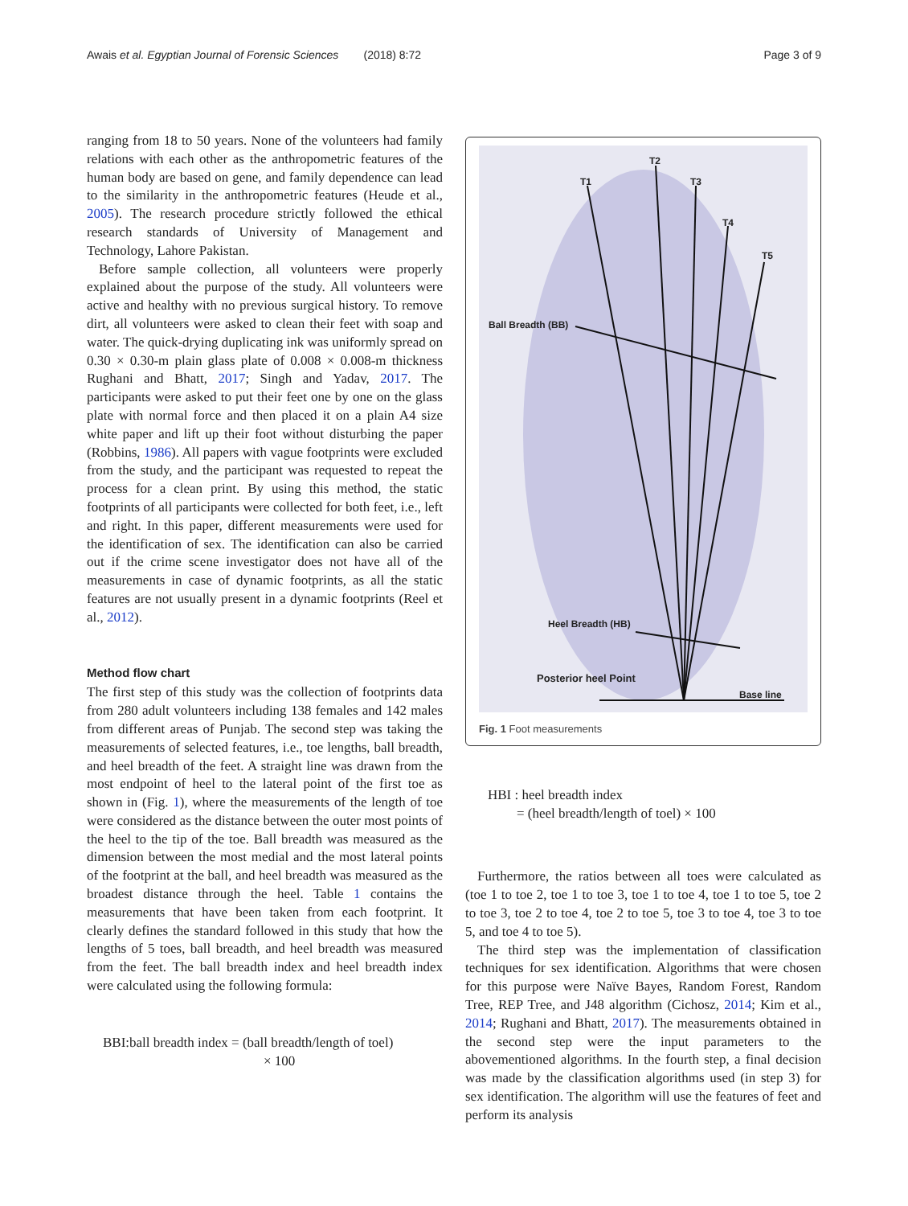Awais et al. Egyptian Journal of Forensic Sciences (2018) 8:72 Page 3 of 9
ranging from 18 to 50 years. None of the volunteers had family relations with each other as the anthropometric features of the human body are based on gene, and family dependence can lead to the similarity in the anthropometric features (Heude et al., 2005). The research procedure strictly followed the ethical research standards of University of Management and Technology, Lahore Pakistan.
Before sample collection, all volunteers were properly explained about the purpose of the study. All volunteers were active and healthy with no previous surgical history. To remove dirt, all volunteers were asked to clean their feet with soap and water. The quick-drying duplicating ink was uniformly spread on 0.30 × 0.30-m plain glass plate of 0.008 × 0.008-m thickness Rughani and Bhatt, 2017; Singh and Yadav, 2017. The participants were asked to put their feet one by one on the glass plate with normal force and then placed it on a plain A4 size white paper and lift up their foot without disturbing the paper (Robbins, 1986). All papers with vague footprints were excluded from the study, and the participant was requested to repeat the process for a clean print. By using this method, the static footprints of all participants were collected for both feet, i.e., left and right. In this paper, different measurements were used for the identification of sex. The identification can also be carried out if the crime scene investigator does not have all of the measurements in case of dynamic footprints, as all the static features are not usually present in a dynamic footprints (Reel et al., 2012).
Method flow chart
The first step of this study was the collection of footprints data from 280 adult volunteers including 138 females and 142 males from different areas of Punjab. The second step was taking the measurements of selected features, i.e., toe lengths, ball breadth, and heel breadth of the feet. A straight line was drawn from the most endpoint of heel to the lateral point of the first toe as shown in (Fig. 1), where the measurements of the length of toe were considered as the distance between the outer most points of the heel to the tip of the toe. Ball breadth was measured as the dimension between the most medial and the most lateral points of the footprint at the ball, and heel breadth was measured as the broadest distance through the heel. Table 1 contains the measurements that have been taken from each footprint. It clearly defines the standard followed in this study that how the lengths of 5 toes, ball breadth, and heel breadth was measured from the feet. The ball breadth index and heel breadth index were calculated using the following formula:
BBI:ball breadth index = (ball breadth/length of toel)
× 100
T1
T2
T3
T4
T5
Ball Breadth (BB)
Heel Breadth (HB)
Posterior heel Point
Base line
Fig. 1 Foot measurements
HBI : heel breadth index
= (heel breadth/length of toel) × 100
Furthermore, the ratios between all toes were calculated as (toe 1 to toe 2, toe 1 to toe 3, toe 1 to toe 4, toe 1 to toe 5, toe 2 to toe 3, toe 2 to toe 4, toe 2 to toe 5, toe 3 to toe 4, toe 3 to toe 5, and toe 4 to toe 5).
The third step was the implementation of classification techniques for sex identification. Algorithms that were chosen for this purpose were Naïve Bayes, Random Forest, Random Tree, REP Tree, and J48 algorithm (Cichosz, 2014; Kim et al., 2014; Rughani and Bhatt, 2017). The measurements obtained in the second step were the input parameters to the abovementioned algorithms. In the fourth step, a final decision was made by the classification algorithms used (in step 3) for sex identification. The algorithm will use the features of feet and perform its analysis